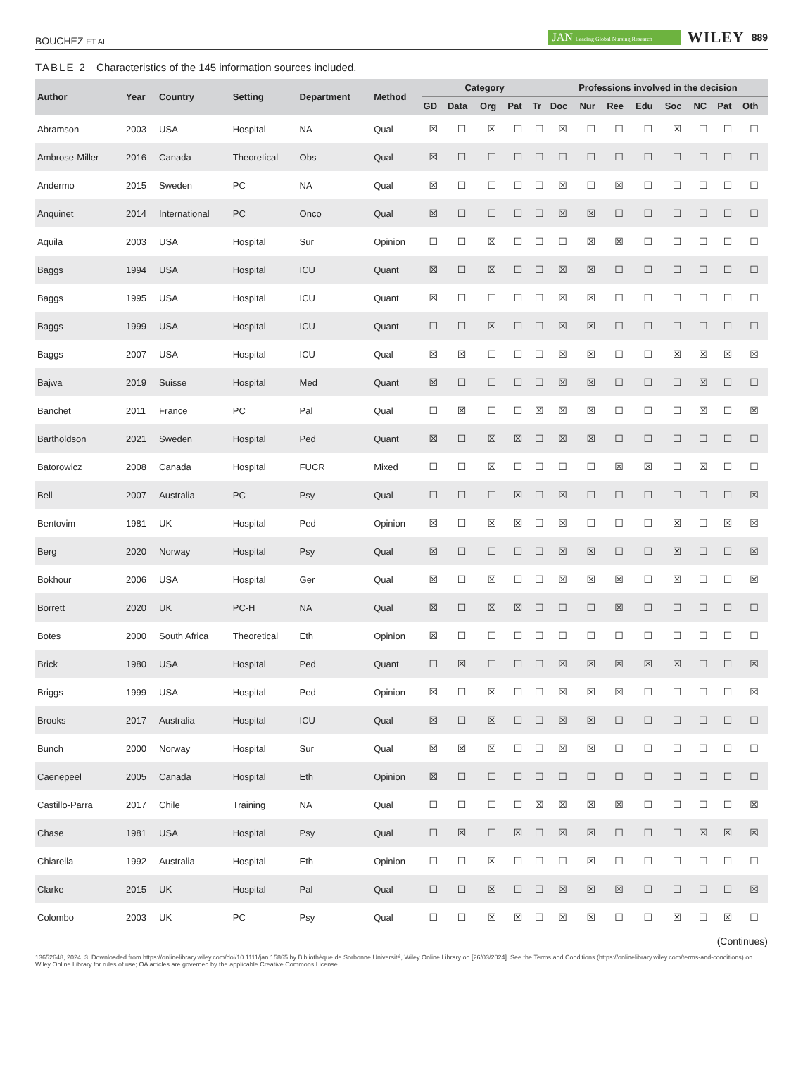BOUCHEZ ET AL.
JAN Leading Global Nursing Research WILEY 889
TABLE 2 Characteristics of the 145 information sources included.
| Author | Year | Country | Setting | Department | Method | Category | | | | | Professions involved in the decision | | | | | | | |
| --- | --- | --- | --- | --- | --- | --- | --- | --- | --- | --- | --- | --- | --- | --- | --- | --- | --- | --- |
| | | | | | | GD | Data | Org | Pat | Tr | Doc | Nur | Ree | Edu | Soc | NC | Pat | Oth |
| Abramson | 2003 | USA | Hospital | NA | Qual | ☒ | ☐ | ☒ | ☐ | ☐ | ☒ | ☐ | ☐ | ☐ | ☒ | ☐ | ☐ | ☐ |
| Ambrose-Miller | 2016 | Canada | Theoretical | Obs | Qual | ☒ | ☐ | ☐ | ☐ | ☐ | ☐ | ☐ | ☐ | ☐ | ☐ | ☐ | ☐ | ☐ |
| Andermo | 2015 | Sweden | PC | NA | Qual | ☒ | ☐ | ☐ | ☐ | ☐ | ☒ | ☐ | ☒ | ☐ | ☐ | ☐ | ☐ | ☐ |
| Anquinet | 2014 | International | PC | Onco | Qual | ☒ | ☐ | ☐ | ☐ | ☐ | ☒ | ☒ | ☐ | ☐ | ☐ | ☐ | ☐ | ☐ |
| Aquila | 2003 | USA | Hospital | Sur | Opinion | ☐ | ☐ | ☒ | ☐ | ☐ | ☐ | ☒ | ☒ | ☐ | ☐ | ☐ | ☐ | ☐ |
| Baggs | 1994 | USA | Hospital | ICU | Quant | ☒ | ☐ | ☒ | ☐ | ☐ | ☒ | ☒ | ☐ | ☐ | ☐ | ☐ | ☐ | ☐ |
| Baggs | 1995 | USA | Hospital | ICU | Quant | ☒ | ☐ | ☐ | ☐ | ☐ | ☒ | ☒ | ☐ | ☐ | ☐ | ☐ | ☐ | ☐ |
| Baggs | 1999 | USA | Hospital | ICU | Quant | ☐ | ☐ | ☒ | ☐ | ☐ | ☒ | ☒ | ☐ | ☐ | ☐ | ☐ | ☐ | ☐ |
| Baggs | 2007 | USA | Hospital | ICU | Qual | ☒ | ☒ | ☐ | ☐ | ☐ | ☒ | ☒ | ☐ | ☐ | ☒ | ☒ | ☒ | ☒ |
| Bajwa | 2019 | Suisse | Hospital | Med | Quant | ☒ | ☐ | ☐ | ☐ | ☐ | ☒ | ☒ | ☐ | ☐ | ☐ | ☒ | ☐ | ☐ |
| Banchet | 2011 | France | PC | Pal | Qual | ☐ | ☒ | ☐ | ☐ | ☒ | ☒ | ☒ | ☐ | ☐ | ☐ | ☒ | ☐ | ☒ |
| Bartholdson | 2021 | Sweden | Hospital | Ped | Quant | ☒ | ☐ | ☒ | ☒ | ☐ | ☒ | ☒ | ☐ | ☐ | ☐ | ☐ | ☐ | ☐ |
| Batorowicz | 2008 | Canada | Hospital | FUCR | Mixed | ☐ | ☐ | ☒ | ☐ | ☐ | ☐ | ☐ | ☒ | ☒ | ☐ | ☒ | ☐ | ☐ |
| Bell | 2007 | Australia | PC | Psy | Qual | ☐ | ☐ | ☐ | ☒ | ☐ | ☒ | ☐ | ☐ | ☐ | ☐ | ☐ | ☐ | ☒ |
| Bentovim | 1981 | UK | Hospital | Ped | Opinion | ☒ | ☐ | ☒ | ☒ | ☐ | ☒ | ☐ | ☐ | ☐ | ☒ | ☐ | ☒ | ☒ |
| Berg | 2020 | Norway | Hospital | Psy | Qual | ☒ | ☐ | ☐ | ☐ | ☐ | ☒ | ☒ | ☐ | ☐ | ☒ | ☐ | ☐ | ☒ |
| Bokhour | 2006 | USA | Hospital | Ger | Qual | ☒ | ☐ | ☒ | ☐ | ☐ | ☒ | ☒ | ☒ | ☐ | ☒ | ☐ | ☐ | ☒ |
| Borrett | 2020 | UK | PC-H | NA | Qual | ☒ | ☐ | ☒ | ☒ | ☐ | ☐ | ☐ | ☒ | ☐ | ☐ | ☐ | ☐ | ☐ |
| Botes | 2000 | South Africa | Theoretical | Eth | Opinion | ☒ | ☐ | ☐ | ☐ | ☐ | ☐ | ☐ | ☐ | ☐ | ☐ | ☐ | ☐ | ☐ |
| Brick | 1980 | USA | Hospital | Ped | Quant | ☐ | ☒ | ☐ | ☐ | ☐ | ☒ | ☒ | ☒ | ☒ | ☒ | ☐ | ☐ | ☒ |
| Briggs | 1999 | USA | Hospital | Ped | Opinion | ☒ | ☐ | ☒ | ☐ | ☐ | ☒ | ☒ | ☒ | ☐ | ☐ | ☐ | ☐ | ☒ |
| Brooks | 2017 | Australia | Hospital | ICU | Qual | ☒ | ☐ | ☒ | ☐ | ☐ | ☒ | ☒ | ☐ | ☐ | ☐ | ☐ | ☐ | ☐ |
| Bunch | 2000 | Norway | Hospital | Sur | Qual | ☒ | ☒ | ☒ | ☐ | ☐ | ☒ | ☒ | ☐ | ☐ | ☐ | ☐ | ☐ | ☐ |
| Caenepeel | 2005 | Canada | Hospital | Eth | Opinion | ☒ | ☐ | ☐ | ☐ | ☐ | ☐ | ☐ | ☐ | ☐ | ☐ | ☐ | ☐ | ☐ |
| Castillo-Parra | 2017 | Chile | Training | NA | Qual | ☐ | ☐ | ☐ | ☐ | ☒ | ☒ | ☒ | ☒ | ☐ | ☐ | ☐ | ☐ | ☒ |
| Chase | 1981 | USA | Hospital | Psy | Qual | ☐ | ☒ | ☐ | ☒ | ☐ | ☒ | ☒ | ☐ | ☐ | ☐ | ☒ | ☒ | ☒ |
| Chiarella | 1992 | Australia | Hospital | Eth | Opinion | ☐ | ☐ | ☒ | ☐ | ☐ | ☐ | ☒ | ☐ | ☐ | ☐ | ☐ | ☐ | ☐ |
| Clarke | 2015 | UK | Hospital | Pal | Qual | ☐ | ☐ | ☒ | ☐ | ☐ | ☒ | ☒ | ☒ | ☐ | ☐ | ☐ | ☐ | ☒ |
| Colombo | 2003 | UK | PC | Psy | Qual | ☐ | ☐ | ☒ | ☒ | ☐ | ☒ | ☒ | ☐ | ☐ | ☒ | ☐ | ☒ | ☐ |
(Continues)
13652648, 2024, 3, Downloaded from https://onlinelibrary.wiley.com/doi/10.1111/jan.15865 by Bibliothèque de Sorbonne Université, Wiley Online Library on [26/03/2024]. See the Terms and Conditions (https://onlinelibrary.wiley.com/terms-and-conditions) on Wiley Online Library for rules of use; OA articles are governed by the applicable Creative Commons License